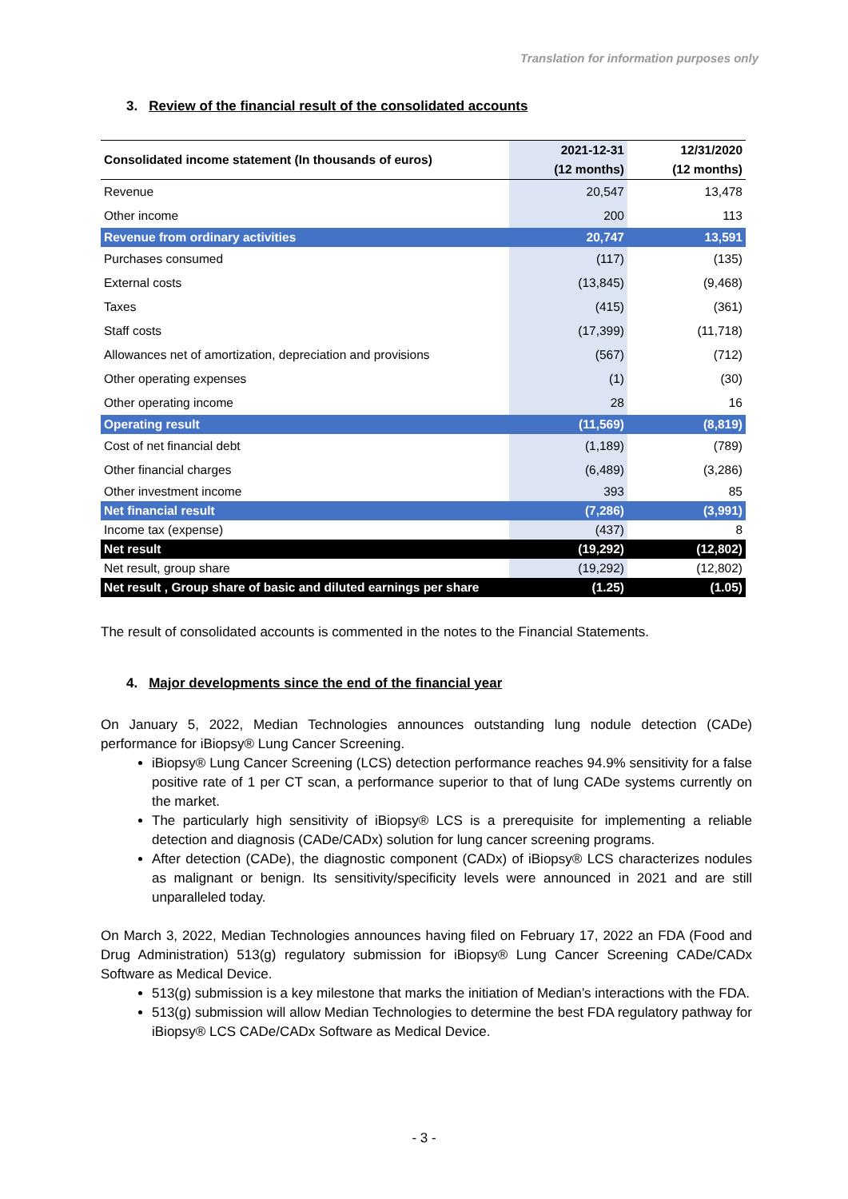Translation for information purposes only
3. Review of the financial result of the consolidated accounts
| Consolidated income statement (In thousands of euros) | 2021-12-31 | 12/31/2020 |
| --- | --- | --- |
| | (12 months) | (12 months) |
| Revenue | 20,547 | 13,478 |
| Other income | 200 | 113 |
| Revenue from ordinary activities | 20,747 | 13,591 |
| Purchases consumed | (117) | (135) |
| External costs | (13,845) | (9,468) |
| Taxes | (415) | (361) |
| Staff costs | (17,399) | (11,718) |
| Allowances net of amortization, depreciation and provisions | (567) | (712) |
| Other operating expenses | (1) | (30) |
| Other operating income | 28 | 16 |
| Operating result | (11,569) | (8,819) |
| Cost of net financial debt | (1,189) | (789) |
| Other financial charges | (6,489) | (3,286) |
| Other investment income | 393 | 85 |
| Net financial result | (7,286) | (3,991) |
| Income tax (expense) | (437) | 8 |
| Net result | (19,292) | (12,802) |
| Net result, group share | (19,292) | (12,802) |
| Net result , Group share of basic and diluted earnings per share | (1.25) | (1.05) |
The result of consolidated accounts is commented in the notes to the Financial Statements.
4. Major developments since the end of the financial year
On January 5, 2022, Median Technologies announces outstanding lung nodule detection (CADe) performance for iBiopsy® Lung Cancer Screening.
iBiopsy® Lung Cancer Screening (LCS) detection performance reaches 94.9% sensitivity for a false positive rate of 1 per CT scan, a performance superior to that of lung CADe systems currently on the market.
The particularly high sensitivity of iBiopsy® LCS is a prerequisite for implementing a reliable detection and diagnosis (CADe/CADx) solution for lung cancer screening programs.
After detection (CADe), the diagnostic component (CADx) of iBiopsy® LCS characterizes nodules as malignant or benign. Its sensitivity/specificity levels were announced in 2021 and are still unparalleled today.
On March 3, 2022, Median Technologies announces having filed on February 17, 2022 an FDA (Food and Drug Administration) 513(g) regulatory submission for iBiopsy® Lung Cancer Screening CADe/CADx Software as Medical Device.
513(g) submission is a key milestone that marks the initiation of Median’s interactions with the FDA.
513(g) submission will allow Median Technologies to determine the best FDA regulatory pathway for iBiopsy® LCS CADe/CADx Software as Medical Device.
- 3 -